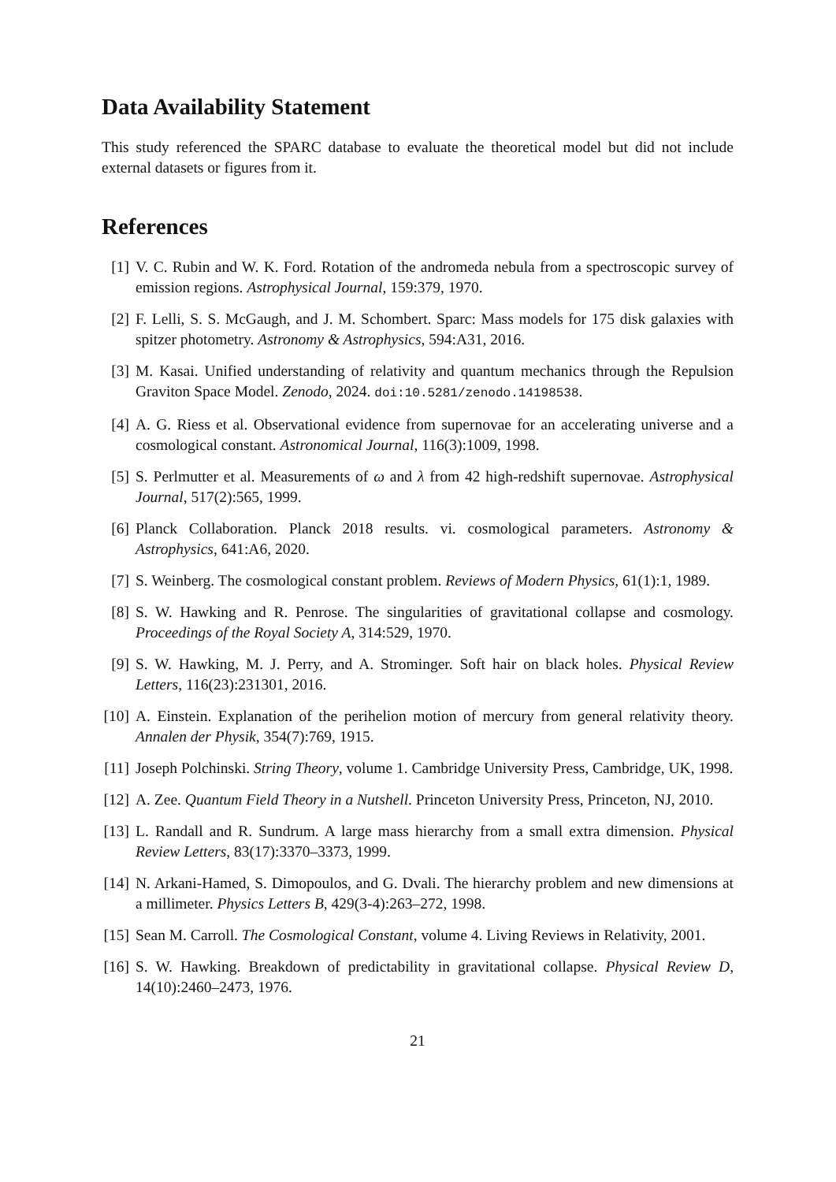Data Availability Statement
This study referenced the SPARC database to evaluate the theoretical model but did not include external datasets or figures from it.
References
[1] V. C. Rubin and W. K. Ford. Rotation of the andromeda nebula from a spectroscopic survey of emission regions. Astrophysical Journal, 159:379, 1970.
[2] F. Lelli, S. S. McGaugh, and J. M. Schombert. Sparc: Mass models for 175 disk galaxies with spitzer photometry. Astronomy & Astrophysics, 594:A31, 2016.
[3] M. Kasai. Unified understanding of relativity and quantum mechanics through the Repulsion Graviton Space Model. Zenodo, 2024. doi:10.5281/zenodo.14198538.
[4] A. G. Riess et al. Observational evidence from supernovae for an accelerating universe and a cosmological constant. Astronomical Journal, 116(3):1009, 1998.
[5] S. Perlmutter et al. Measurements of ω and λ from 42 high-redshift supernovae. Astrophysical Journal, 517(2):565, 1999.
[6] Planck Collaboration. Planck 2018 results. vi. cosmological parameters. Astronomy & Astrophysics, 641:A6, 2020.
[7] S. Weinberg. The cosmological constant problem. Reviews of Modern Physics, 61(1):1, 1989.
[8] S. W. Hawking and R. Penrose. The singularities of gravitational collapse and cosmology. Proceedings of the Royal Society A, 314:529, 1970.
[9] S. W. Hawking, M. J. Perry, and A. Strominger. Soft hair on black holes. Physical Review Letters, 116(23):231301, 2016.
[10] A. Einstein. Explanation of the perihelion motion of mercury from general relativity theory. Annalen der Physik, 354(7):769, 1915.
[11] Joseph Polchinski. String Theory, volume 1. Cambridge University Press, Cambridge, UK, 1998.
[12] A. Zee. Quantum Field Theory in a Nutshell. Princeton University Press, Princeton, NJ, 2010.
[13] L. Randall and R. Sundrum. A large mass hierarchy from a small extra dimension. Physical Review Letters, 83(17):3370–3373, 1999.
[14] N. Arkani-Hamed, S. Dimopoulos, and G. Dvali. The hierarchy problem and new dimensions at a millimeter. Physics Letters B, 429(3-4):263–272, 1998.
[15] Sean M. Carroll. The Cosmological Constant, volume 4. Living Reviews in Relativity, 2001.
[16] S. W. Hawking. Breakdown of predictability in gravitational collapse. Physical Review D, 14(10):2460–2473, 1976.
21